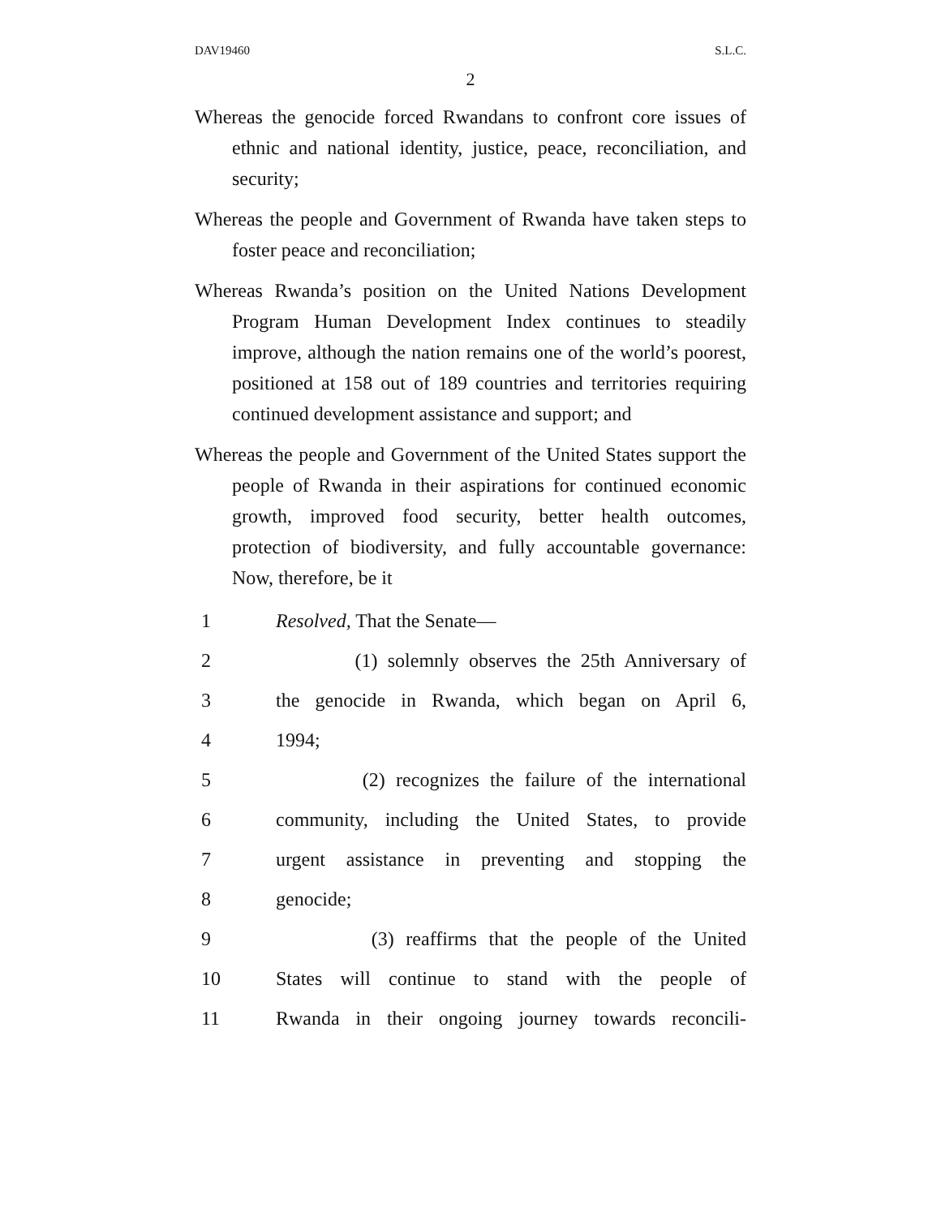DAV19460 S.L.C.
2
Whereas the genocide forced Rwandans to confront core issues of ethnic and national identity, justice, peace, reconciliation, and security;
Whereas the people and Government of Rwanda have taken steps to foster peace and reconciliation;
Whereas Rwanda’s position on the United Nations Development Program Human Development Index continues to steadily improve, although the nation remains one of the world’s poorest, positioned at 158 out of 189 countries and territories requiring continued development assistance and support; and
Whereas the people and Government of the United States support the people of Rwanda in their aspirations for continued economic growth, improved food security, better health outcomes, protection of biodiversity, and fully accountable governance: Now, therefore, be it
1 Resolved, That the Senate—
2 (1) solemnly observes the 25th Anniversary of
3 the genocide in Rwanda, which began on April 6,
4 1994;
5 (2) recognizes the failure of the international
6 community, including the United States, to provide
7 urgent assistance in preventing and stopping the
8 genocide;
9 (3) reaffirms that the people of the United
10 States will continue to stand with the people of
11 Rwanda in their ongoing journey towards reconcili-